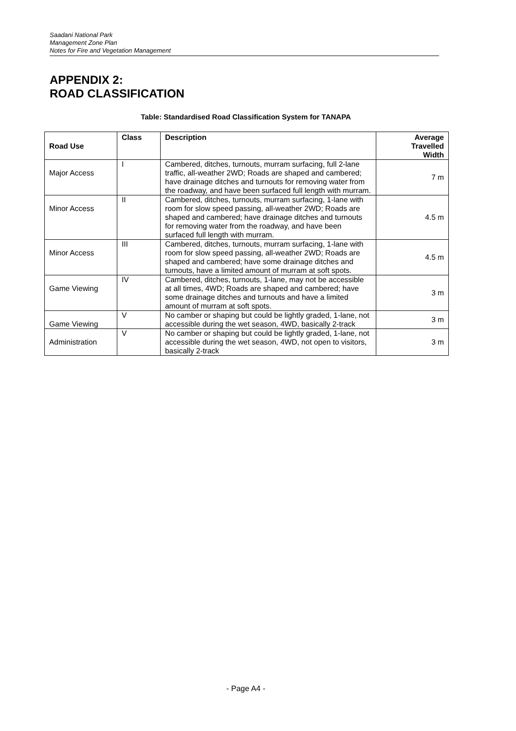Saadani National Park
Management Zone Plan
Notes for Fire and Vegetation Management
APPENDIX 2:
ROAD CLASSIFICATION
Table: Standardised Road Classification System for TANAPA
| Road Use | Class | Description | Average Travelled Width |
| --- | --- | --- | --- |
| Major Access | I | Cambered, ditches, turnouts, murram surfacing, full 2-lane traffic, all-weather 2WD; Roads are shaped and cambered; have drainage ditches and turnouts for removing water from the roadway, and have been surfaced full length with murram. | 7 m |
| Minor Access | II | Cambered, ditches, turnouts, murram surfacing, 1-lane with room for slow speed passing, all-weather 2WD; Roads are shaped and cambered; have drainage ditches and turnouts for removing water from the roadway, and have been surfaced full length with murram. | 4.5 m |
| Minor Access | III | Cambered, ditches, turnouts, murram surfacing, 1-lane with room for slow speed passing, all-weather 2WD; Roads are shaped and cambered; have some drainage ditches and turnouts, have a limited amount of murram at soft spots. | 4.5 m |
| Game Viewing | IV | Cambered, ditches, turnouts, 1-lane, may not be accessible at all times, 4WD; Roads are shaped and cambered; have some drainage ditches and turnouts and have a limited amount of murram at soft spots. | 3 m |
| Game Viewing | V | No camber or shaping but could be lightly graded, 1-lane, not accessible during the wet season, 4WD, basically 2-track | 3 m |
| Administration | V | No camber or shaping but could be lightly graded, 1-lane, not accessible during the wet season, 4WD, not open to visitors, basically 2-track | 3 m |
- Page A4 -